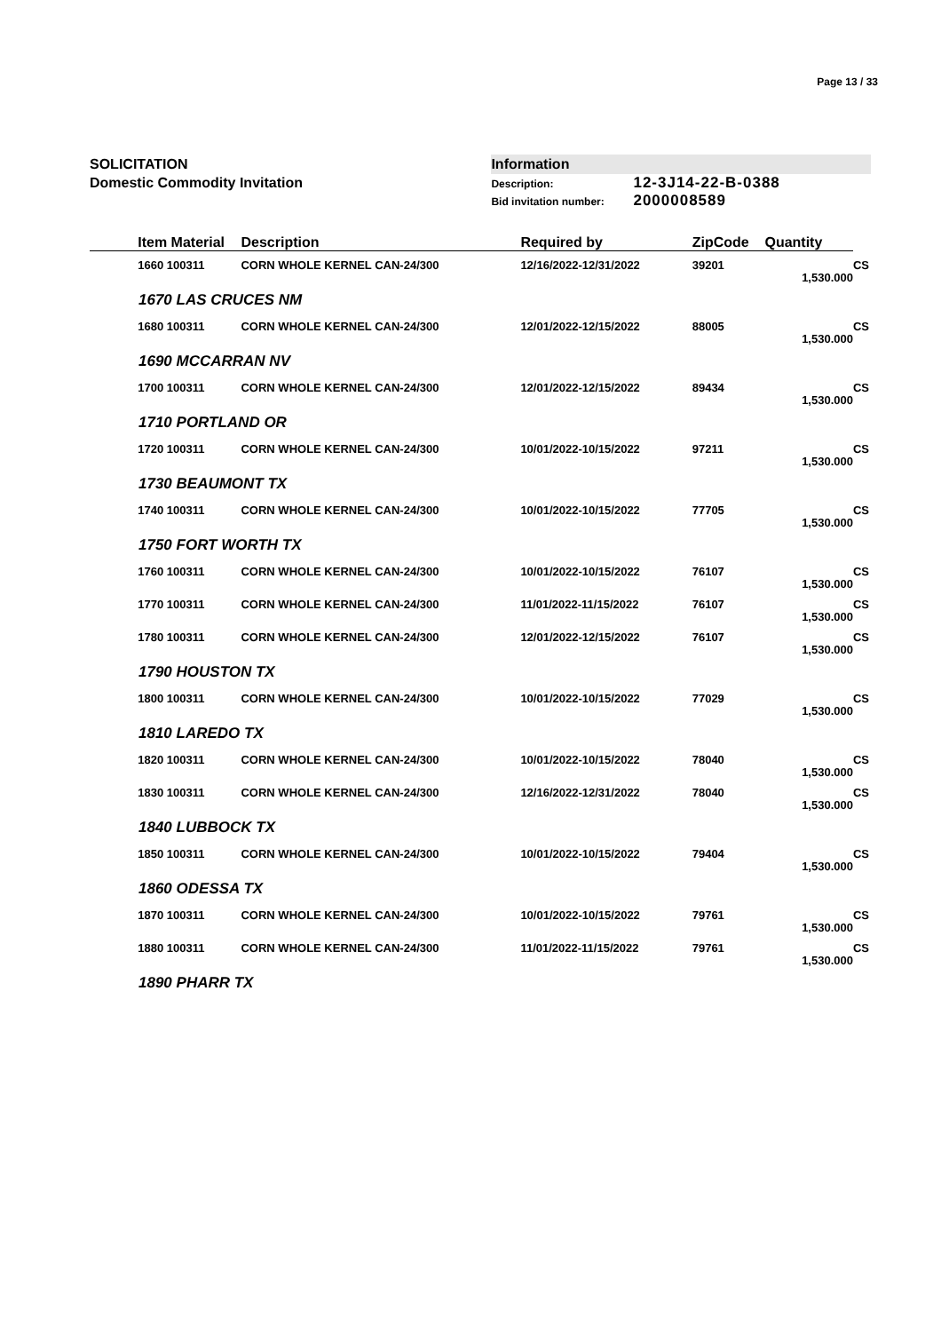Page 13 / 33
SOLICITATION
Domestic Commodity Invitation
Information
Description: 12-3J14-22-B-0388
Bid invitation number: 2000008589
| | Item Material | Description | Required by | ZipCode | Quantity | |
| --- | --- | --- | --- | --- | --- | --- |
| | 1660 100311 | CORN WHOLE KERNEL CAN-24/300 | 12/16/2022-12/31/2022 | 39201 | 1,530.000 | CS |
| 1670 LAS CRUCES NM | | | | | | |
| | 1680 100311 | CORN WHOLE KERNEL CAN-24/300 | 12/01/2022-12/15/2022 | 88005 | 1,530.000 | CS |
| 1690 MCCARRAN NV | | | | | | |
| | 1700 100311 | CORN WHOLE KERNEL CAN-24/300 | 12/01/2022-12/15/2022 | 89434 | 1,530.000 | CS |
| 1710 PORTLAND OR | | | | | | |
| | 1720 100311 | CORN WHOLE KERNEL CAN-24/300 | 10/01/2022-10/15/2022 | 97211 | 1,530.000 | CS |
| 1730 BEAUMONT TX | | | | | | |
| | 1740 100311 | CORN WHOLE KERNEL CAN-24/300 | 10/01/2022-10/15/2022 | 77705 | 1,530.000 | CS |
| 1750 FORT WORTH TX | | | | | | |
| | 1760 100311 | CORN WHOLE KERNEL CAN-24/300 | 10/01/2022-10/15/2022 | 76107 | 1,530.000 | CS |
| | 1770 100311 | CORN WHOLE KERNEL CAN-24/300 | 11/01/2022-11/15/2022 | 76107 | 1,530.000 | CS |
| | 1780 100311 | CORN WHOLE KERNEL CAN-24/300 | 12/01/2022-12/15/2022 | 76107 | 1,530.000 | CS |
| 1790 HOUSTON TX | | | | | | |
| | 1800 100311 | CORN WHOLE KERNEL CAN-24/300 | 10/01/2022-10/15/2022 | 77029 | 1,530.000 | CS |
| 1810 LAREDO TX | | | | | | |
| | 1820 100311 | CORN WHOLE KERNEL CAN-24/300 | 10/01/2022-10/15/2022 | 78040 | 1,530.000 | CS |
| | 1830 100311 | CORN WHOLE KERNEL CAN-24/300 | 12/16/2022-12/31/2022 | 78040 | 1,530.000 | CS |
| 1840 LUBBOCK TX | | | | | | |
| | 1850 100311 | CORN WHOLE KERNEL CAN-24/300 | 10/01/2022-10/15/2022 | 79404 | 1,530.000 | CS |
| 1860 ODESSA TX | | | | | | |
| | 1870 100311 | CORN WHOLE KERNEL CAN-24/300 | 10/01/2022-10/15/2022 | 79761 | 1,530.000 | CS |
| | 1880 100311 | CORN WHOLE KERNEL CAN-24/300 | 11/01/2022-11/15/2022 | 79761 | 1,530.000 | CS |
| 1890 PHARR TX | | | | | | |